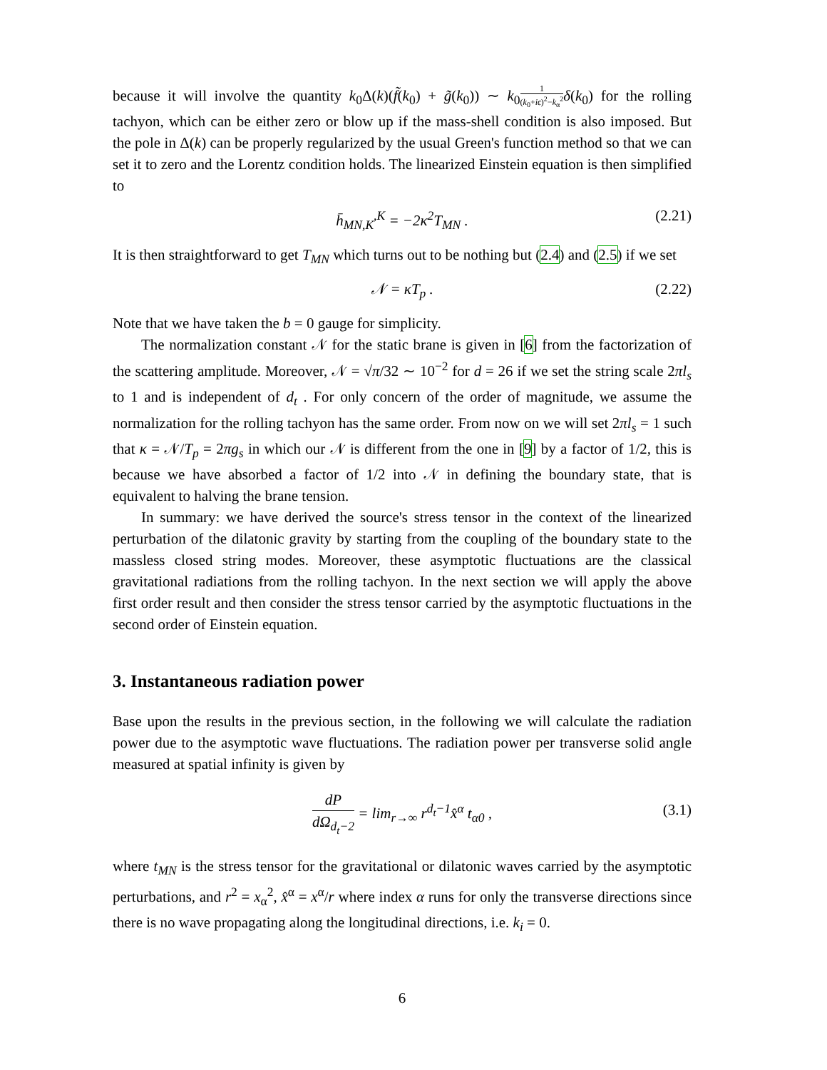because it will involve the quantity k<sub>0</sub>Δ(k)(f̃(k<sub>0</sub>) + g̃(k<sub>0</sub>)) ∼ k<sub>0</sub>1 (k<sub>0</sub>+iϵ)<sup>2</sup>−k<sub>α</sub><sup>2</sup> δ(k<sub>0</sub>) for the rolling tachyon, which can be either zero or blow up if the mass-shell condition is also imposed. But the pole in Δ(k) can be properly regularized by the usual Green's function method so that we can set it to zero and the Lorentz condition holds. The linearized Einstein equation is then simplified to
h̄<sub>MN,K</sub><sup>,K</sup> = −2κ<sup>2</sup>T<sub>MN</sub> . (2.21)
It is then straightforward to get T<sub>MN</sub> which turns out to be nothing but (2.4) and (2.5) if we set
𝒩 = κT<sub>p</sub> . (2.22)
Note that we have taken the b = 0 gauge for simplicity.
The normalization constant 𝒩 for the static brane is given in [6] from the factorization of the scattering amplitude. Moreover, 𝒩 = √π/32 ∼ 10<sup>−2</sup> for d = 26 if we set the string scale 2πl<sub>s</sub> to 1 and is independent of d<sub>t</sub> . For only concern of the order of magnitude, we assume the normalization for the rolling tachyon has the same order. From now on we will set 2πl<sub>s</sub> = 1 such that κ = 𝒩/T<sub>p</sub> = 2πg<sub>s</sub> in which our 𝒩 is different from the one in [9] by a factor of 1/2, this is because we have absorbed a factor of 1/2 into 𝒩 in defining the boundary state, that is equivalent to halving the brane tension.
In summary: we have derived the source's stress tensor in the context of the linearized perturbation of the dilatonic gravity by starting from the coupling of the boundary state to the massless closed string modes. Moreover, these asymptotic fluctuations are the classical gravitational radiations from the rolling tachyon. In the next section we will apply the above first order result and then consider the stress tensor carried by the asymptotic fluctuations in the second order of Einstein equation.
3. Instantaneous radiation power
Base upon the results in the previous section, in the following we will calculate the radiation power due to the asymptotic wave fluctuations. The radiation power per transverse solid angle measured at spatial infinity is given by
dP d Ω<sub>d<sub>t</sub>−2</sub> = lim<sub>r→∞</sub> r<sup>d<sub>t</sub>−1</sup>x̂<sup>α</sup> t<sub>α0</sub> ,
(3.1)
where t<sub>MN</sub> is the stress tensor for the gravitational or dilatonic waves carried by the asymptotic perturbations, and r<sup>2</sup> = x<sub>α</sub><sup>2</sup>, x̂<sup>α</sup> = x<sup>α</sup>/r where index α runs for only the transverse directions since there is no wave propagating along the longitudinal directions, i.e. k<sub>i</sub> = 0.
6